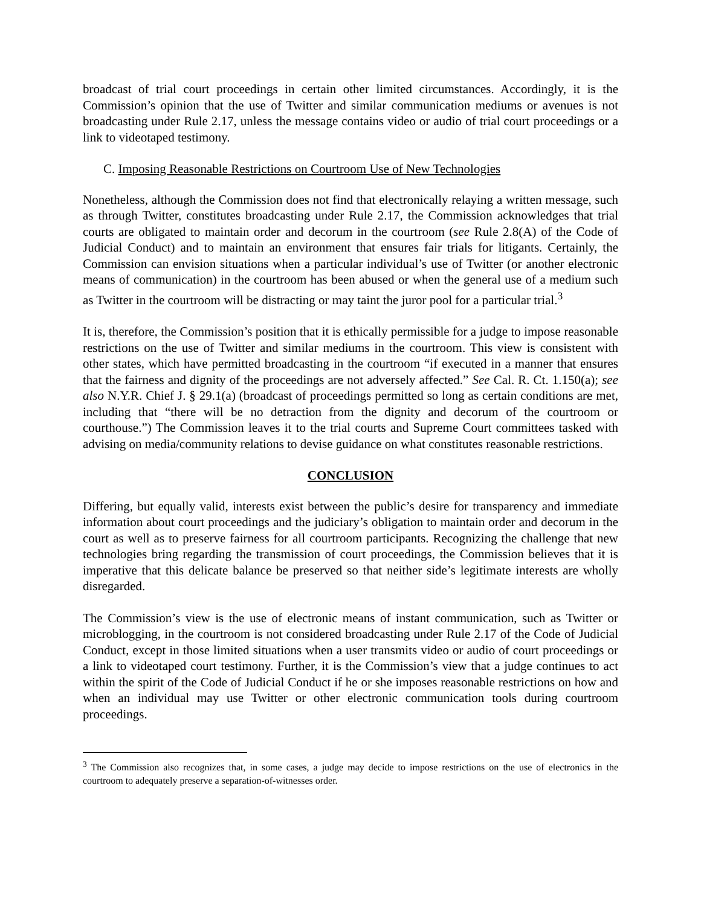broadcast of trial court proceedings in certain other limited circumstances. Accordingly, it is the Commission’s opinion that the use of Twitter and similar communication mediums or avenues is not broadcasting under Rule 2.17, unless the message contains video or audio of trial court proceedings or a link to videotaped testimony.
C. Imposing Reasonable Restrictions on Courtroom Use of New Technologies
Nonetheless, although the Commission does not find that electronically relaying a written message, such as through Twitter, constitutes broadcasting under Rule 2.17, the Commission acknowledges that trial courts are obligated to maintain order and decorum in the courtroom (see Rule 2.8(A) of the Code of Judicial Conduct) and to maintain an environment that ensures fair trials for litigants. Certainly, the Commission can envision situations when a particular individual’s use of Twitter (or another electronic means of communication) in the courtroom has been abused or when the general use of a medium such as Twitter in the courtroom will be distracting or may taint the juror pool for a particular trial.<sup>3</sup>
It is, therefore, the Commission’s position that it is ethically permissible for a judge to impose reasonable restrictions on the use of Twitter and similar mediums in the courtroom. This view is consistent with other states, which have permitted broadcasting in the courtroom “if executed in a manner that ensures that the fairness and dignity of the proceedings are not adversely affected.” See Cal. R. Ct. 1.150(a); see also N.Y.R. Chief J. § 29.1(a) (broadcast of proceedings permitted so long as certain conditions are met, including that “there will be no detraction from the dignity and decorum of the courtroom or courthouse.”) The Commission leaves it to the trial courts and Supreme Court committees tasked with advising on media/community relations to devise guidance on what constitutes reasonable restrictions.
CONCLUSION
Differing, but equally valid, interests exist between the public’s desire for transparency and immediate information about court proceedings and the judiciary’s obligation to maintain order and decorum in the court as well as to preserve fairness for all courtroom participants. Recognizing the challenge that new technologies bring regarding the transmission of court proceedings, the Commission believes that it is imperative that this delicate balance be preserved so that neither side’s legitimate interests are wholly disregarded.
The Commission’s view is the use of electronic means of instant communication, such as Twitter or microblogging, in the courtroom is not considered broadcasting under Rule 2.17 of the Code of Judicial Conduct, except in those limited situations when a user transmits video or audio of court proceedings or a link to videotaped court testimony. Further, it is the Commission’s view that a judge continues to act within the spirit of the Code of Judicial Conduct if he or she imposes reasonable restrictions on how and when an individual may use Twitter or other electronic communication tools during courtroom proceedings.
<sup>3</sup> The Commission also recognizes that, in some cases, a judge may decide to impose restrictions on the use of electronics in the courtroom to adequately preserve a separation-of-witnesses order.